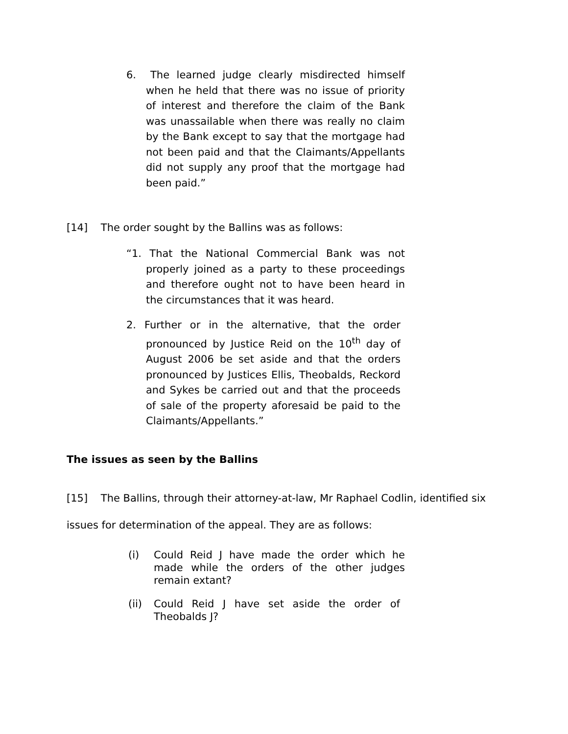6. The learned judge clearly misdirected himself when he held that there was no issue of priority of interest and therefore the claim of the Bank was unassailable when there was really no claim by the Bank except to say that the mortgage had not been paid and that the Claimants/Appellants did not supply any proof that the mortgage had been paid.”
[14] The order sought by the Ballins was as follows:
“1. That the National Commercial Bank was not properly joined as a party to these proceedings and therefore ought not to have been heard in the circumstances that it was heard.
2. Further or in the alternative, that the order pronounced by Justice Reid on the 10<sup>th</sup> day of August 2006 be set aside and that the orders pronounced by Justices Ellis, Theobalds, Reckord and Sykes be carried out and that the proceeds of sale of the property aforesaid be paid to the Claimants/Appellants.”
The issues as seen by the Ballins
[15] The Ballins, through their attorney-at-law, Mr Raphael Codlin, identified six issues for determination of the appeal. They are as follows:
(i) Could Reid J have made the order which he made while the orders of the other judges remain extant?
(ii) Could Reid J have set aside the order of Theobalds J?